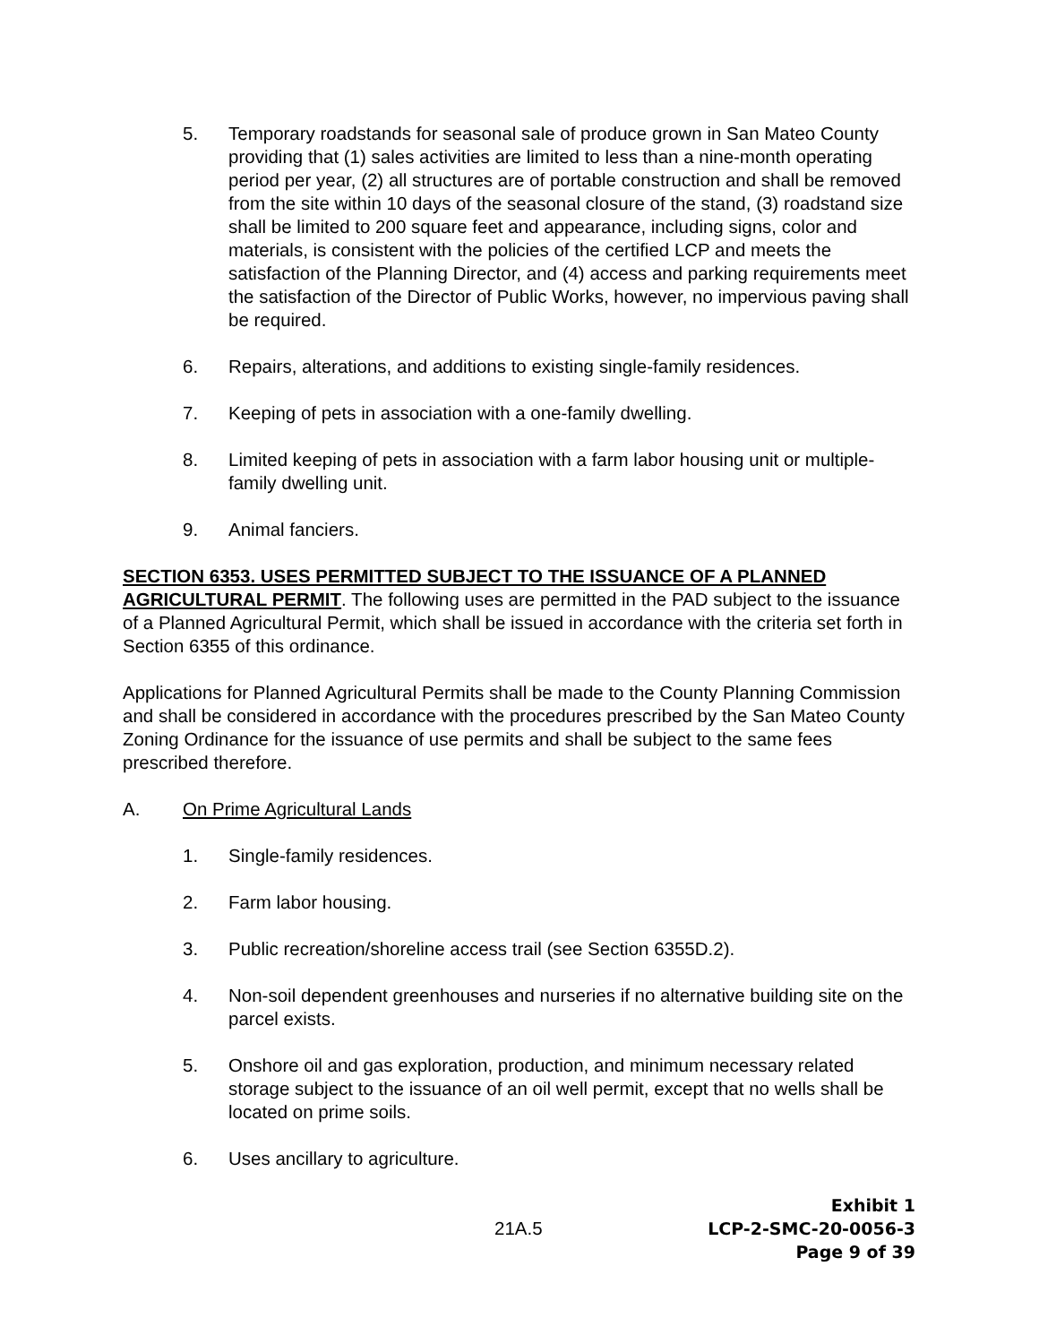5. Temporary roadstands for seasonal sale of produce grown in San Mateo County providing that (1) sales activities are limited to less than a nine-month operating period per year, (2) all structures are of portable construction and shall be removed from the site within 10 days of the seasonal closure of the stand, (3) roadstand size shall be limited to 200 square feet and appearance, including signs, color and materials, is consistent with the policies of the certified LCP and meets the satisfaction of the Planning Director, and (4) access and parking requirements meet the satisfaction of the Director of Public Works, however, no impervious paving shall be required.
6. Repairs, alterations, and additions to existing single-family residences.
7. Keeping of pets in association with a one-family dwelling.
8. Limited keeping of pets in association with a farm labor housing unit or multiple-family dwelling unit.
9. Animal fanciers.
SECTION 6353. USES PERMITTED SUBJECT TO THE ISSUANCE OF A PLANNED AGRICULTURAL PERMIT. The following uses are permitted in the PAD subject to the issuance of a Planned Agricultural Permit, which shall be issued in accordance with the criteria set forth in Section 6355 of this ordinance.
Applications for Planned Agricultural Permits shall be made to the County Planning Commission and shall be considered in accordance with the procedures prescribed by the San Mateo County Zoning Ordinance for the issuance of use permits and shall be subject to the same fees prescribed therefore.
A. On Prime Agricultural Lands
1. Single-family residences.
2. Farm labor housing.
3. Public recreation/shoreline access trail (see Section 6355D.2).
4. Non-soil dependent greenhouses and nurseries if no alternative building site on the parcel exists.
5. Onshore oil and gas exploration, production, and minimum necessary related storage subject to the issuance of an oil well permit, except that no wells shall be located on prime soils.
6. Uses ancillary to agriculture.
21A.5
Exhibit 1
LCP-2-SMC-20-0056-3
Page 9 of 39